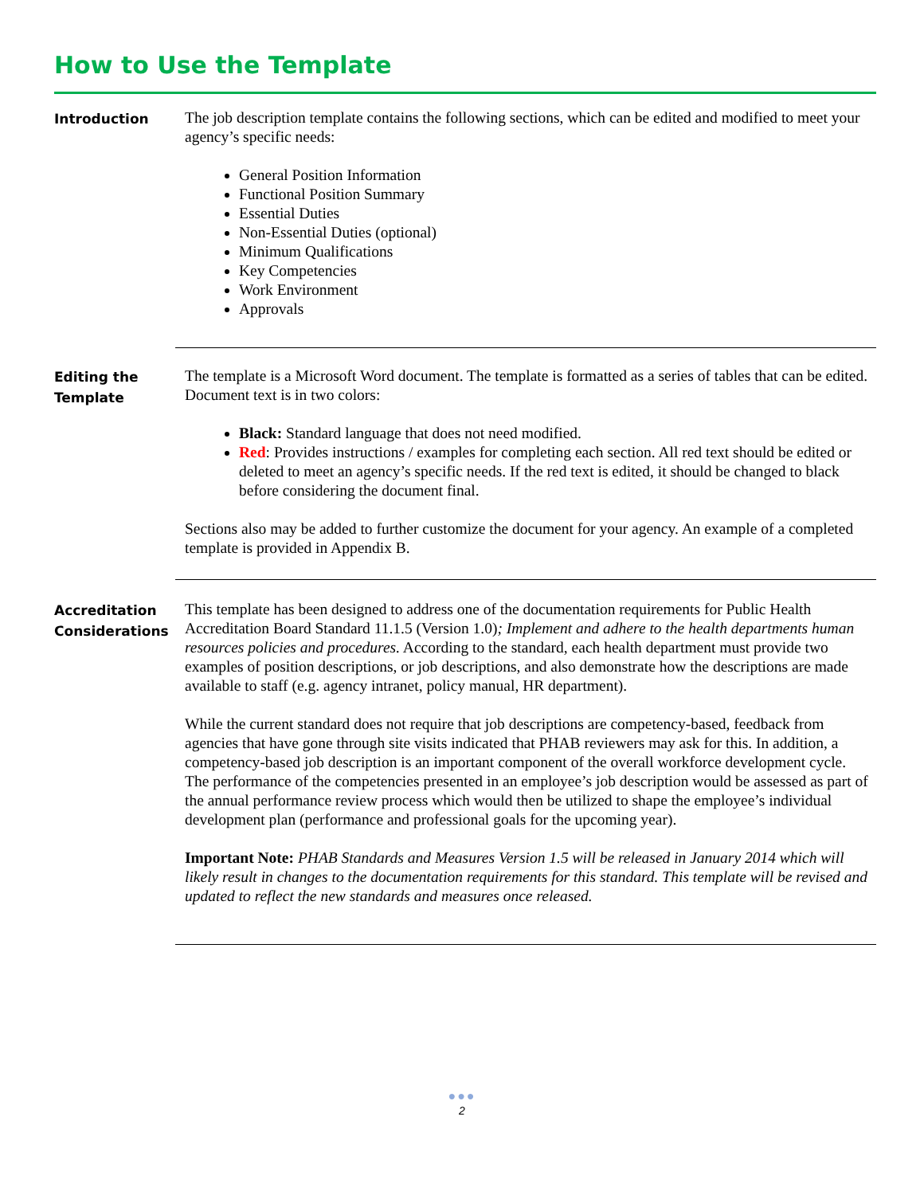How to Use the Template
Introduction
The job description template contains the following sections, which can be edited and modified to meet your agency’s specific needs:
General Position Information
Functional Position Summary
Essential Duties
Non-Essential Duties (optional)
Minimum Qualifications
Key Competencies
Work Environment
Approvals
Editing the Template
The template is a Microsoft Word document. The template is formatted as a series of tables that can be edited. Document text is in two colors:
Black: Standard language that does not need modified.
Red: Provides instructions / examples for completing each section. All red text should be edited or deleted to meet an agency’s specific needs. If the red text is edited, it should be changed to black before considering the document final.
Sections also may be added to further customize the document for your agency. An example of a completed template is provided in Appendix B.
Accreditation Considerations
This template has been designed to address one of the documentation requirements for Public Health Accreditation Board Standard 11.1.5 (Version 1.0); Implement and adhere to the health departments human resources policies and procedures. According to the standard, each health department must provide two examples of position descriptions, or job descriptions, and also demonstrate how the descriptions are made available to staff (e.g. agency intranet, policy manual, HR department).
While the current standard does not require that job descriptions are competency-based, feedback from agencies that have gone through site visits indicated that PHAB reviewers may ask for this. In addition, a competency-based job description is an important component of the overall workforce development cycle. The performance of the competencies presented in an employee’s job description would be assessed as part of the annual performance review process which would then be utilized to shape the employee’s individual development plan (performance and professional goals for the upcoming year).
Important Note: PHAB Standards and Measures Version 1.5 will be released in January 2014 which will likely result in changes to the documentation requirements for this standard. This template will be revised and updated to reflect the new standards and measures once released.
●●●
2